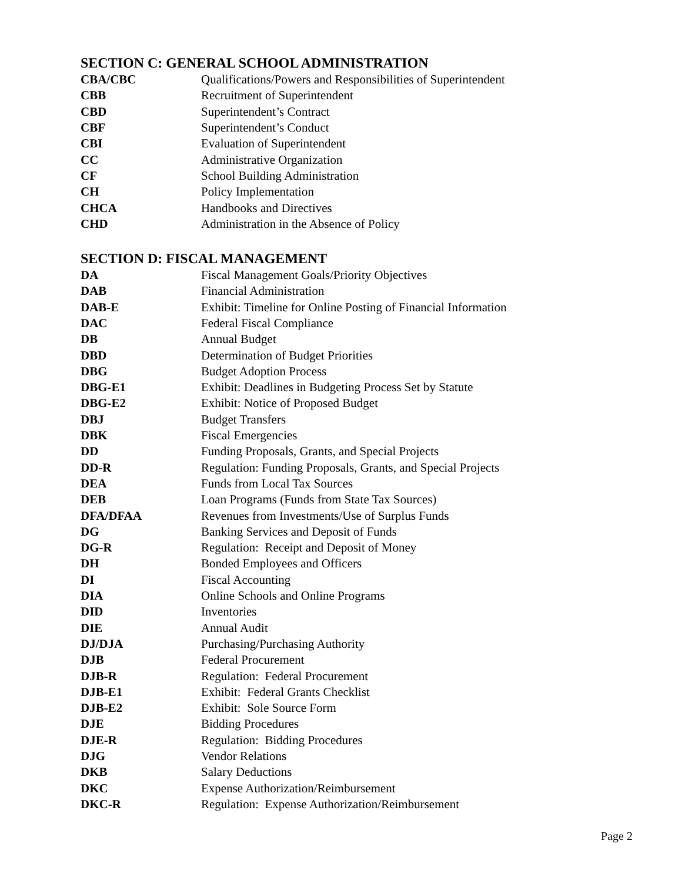SECTION C: GENERAL SCHOOL ADMINISTRATION
| CBA/CBC | Qualifications/Powers and Responsibilities of Superintendent |
| CBB | Recruitment of Superintendent |
| CBD | Superintendent’s Contract |
| CBF | Superintendent’s Conduct |
| CBI | Evaluation of Superintendent |
| CC | Administrative Organization |
| CF | School Building Administration |
| CH | Policy Implementation |
| CHCA | Handbooks and Directives |
| CHD | Administration in the Absence of Policy |
SECTION D: FISCAL MANAGEMENT
| DA | Fiscal Management Goals/Priority Objectives |
| DAB | Financial Administration |
| DAB-E | Exhibit: Timeline for Online Posting of Financial Information |
| DAC | Federal Fiscal Compliance |
| DB | Annual Budget |
| DBD | Determination of Budget Priorities |
| DBG | Budget Adoption Process |
| DBG-E1 | Exhibit: Deadlines in Budgeting Process Set by Statute |
| DBG-E2 | Exhibit: Notice of Proposed Budget |
| DBJ | Budget Transfers |
| DBK | Fiscal Emergencies |
| DD | Funding Proposals, Grants, and Special Projects |
| DD-R | Regulation: Funding Proposals, Grants, and Special Projects |
| DEA | Funds from Local Tax Sources |
| DEB | Loan Programs (Funds from State Tax Sources) |
| DFA/DFAA | Revenues from Investments/Use of Surplus Funds |
| DG | Banking Services and Deposit of Funds |
| DG-R | Regulation: Receipt and Deposit of Money |
| DH | Bonded Employees and Officers |
| DI | Fiscal Accounting |
| DIA | Online Schools and Online Programs |
| DID | Inventories |
| DIE | Annual Audit |
| DJ/DJA | Purchasing/Purchasing Authority |
| DJB | Federal Procurement |
| DJB-R | Regulation: Federal Procurement |
| DJB-E1 | Exhibit: Federal Grants Checklist |
| DJB-E2 | Exhibit: Sole Source Form |
| DJE | Bidding Procedures |
| DJE-R | Regulation: Bidding Procedures |
| DJG | Vendor Relations |
| DKB | Salary Deductions |
| DKC | Expense Authorization/Reimbursement |
| DKC-R | Regulation: Expense Authorization/Reimbursement |
Page 2